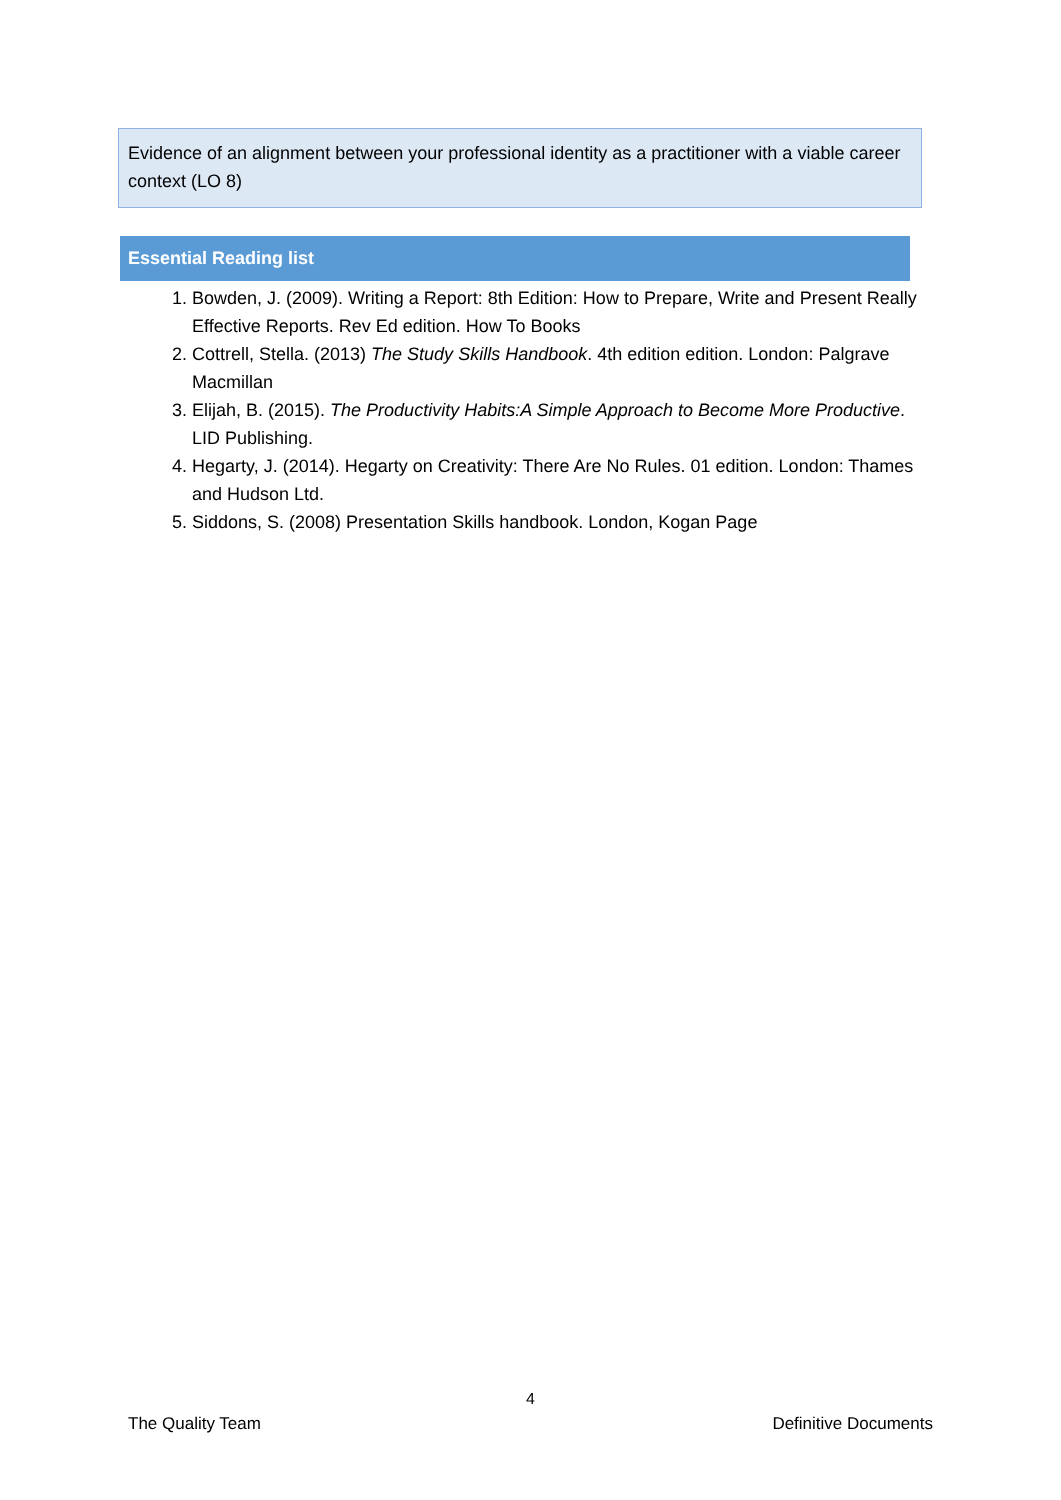Evidence of an alignment between your professional identity as a practitioner with a viable career context (LO 8)
Essential Reading list
1. Bowden, J. (2009). Writing a Report: 8th Edition: How to Prepare, Write and Present Really Effective Reports. Rev Ed edition. How To Books
2. Cottrell, Stella. (2013) The Study Skills Handbook. 4th edition edition. London: Palgrave Macmillan
3. Elijah, B. (2015). The Productivity Habits:A Simple Approach to Become More Productive. LID Publishing.
4. Hegarty, J. (2014). Hegarty on Creativity: There Are No Rules. 01 edition. London: Thames and Hudson Ltd.
5. Siddons, S. (2008) Presentation Skills handbook. London, Kogan Page
4
The Quality Team Definitive Documents